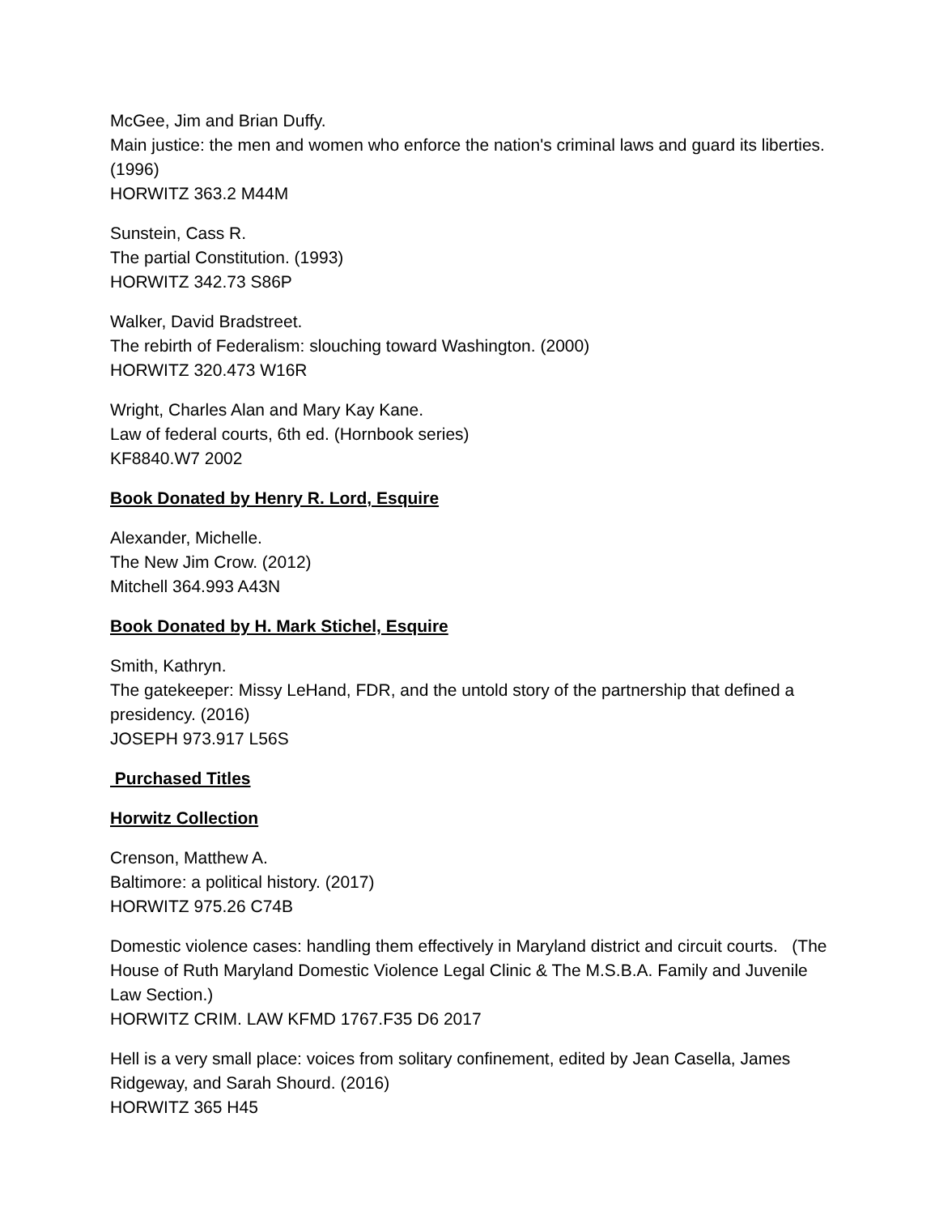McGee, Jim and Brian Duffy.
Main justice: the men and women who enforce the nation's criminal laws and guard its liberties. (1996)
HORWITZ 363.2 M44M
Sunstein, Cass R.
The partial Constitution. (1993)
HORWITZ 342.73 S86P
Walker, David Bradstreet.
The rebirth of Federalism: slouching toward Washington. (2000)
HORWITZ 320.473 W16R
Wright, Charles Alan and Mary Kay Kane.
Law of federal courts, 6th ed. (Hornbook series)
KF8840.W7 2002
Book Donated by Henry R. Lord, Esquire
Alexander, Michelle.
The New Jim Crow. (2012)
Mitchell 364.993 A43N
Book Donated by H. Mark Stichel, Esquire
Smith, Kathryn.
The gatekeeper: Missy LeHand, FDR, and the untold story of the partnership that defined a presidency. (2016)
JOSEPH 973.917 L56S
Purchased Titles
Horwitz Collection
Crenson, Matthew A.
Baltimore: a political history. (2017)
HORWITZ 975.26 C74B
Domestic violence cases: handling them effectively in Maryland district and circuit courts. (The House of Ruth Maryland Domestic Violence Legal Clinic & The M.S.B.A. Family and Juvenile Law Section.)
HORWITZ CRIM. LAW KFMD 1767.F35 D6 2017
Hell is a very small place: voices from solitary confinement, edited by Jean Casella, James Ridgeway, and Sarah Shourd. (2016)
HORWITZ 365 H45